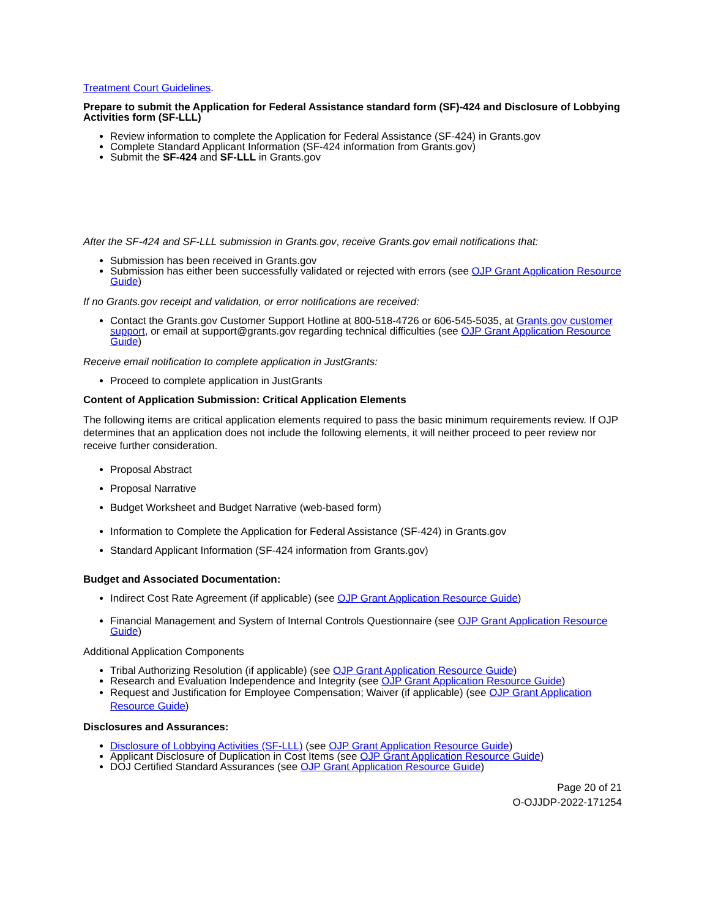Treatment Court Guidelines.
Prepare to submit the Application for Federal Assistance standard form (SF)-424 and Disclosure of Lobbying Activities form (SF-LLL)
Review information to complete the Application for Federal Assistance (SF-424) in Grants.gov
Complete Standard Applicant Information (SF-424 information from Grants.gov)
Submit the SF-424 and SF-LLL in Grants.gov
After the SF-424 and SF-LLL submission in Grants.gov, receive Grants.gov email notifications that:
Submission has been received in Grants.gov
Submission has either been successfully validated or rejected with errors (see OJP Grant Application Resource Guide)
If no Grants.gov receipt and validation, or error notifications are received:
Contact the Grants.gov Customer Support Hotline at 800-518-4726 or 606-545-5035, at Grants.gov customer support, or email at support@grants.gov regarding technical difficulties (see OJP Grant Application Resource Guide)
Receive email notification to complete application in JustGrants:
Proceed to complete application in JustGrants
Content of Application Submission: Critical Application Elements
The following items are critical application elements required to pass the basic minimum requirements review. If OJP determines that an application does not include the following elements, it will neither proceed to peer review nor receive further consideration.
Proposal Abstract
Proposal Narrative
Budget Worksheet and Budget Narrative (web-based form)
Information to Complete the Application for Federal Assistance (SF-424) in Grants.gov
Standard Applicant Information (SF-424 information from Grants.gov)
Budget and Associated Documentation:
Indirect Cost Rate Agreement (if applicable) (see OJP Grant Application Resource Guide)
Financial Management and System of Internal Controls Questionnaire (see OJP Grant Application Resource Guide)
Additional Application Components
Tribal Authorizing Resolution (if applicable) (see OJP Grant Application Resource Guide)
Research and Evaluation Independence and Integrity (see OJP Grant Application Resource Guide)
Request and Justification for Employee Compensation; Waiver (if applicable) (see OJP Grant Application Resource Guide)
Disclosures and Assurances:
Disclosure of Lobbying Activities (SF-LLL) (see OJP Grant Application Resource Guide)
Applicant Disclosure of Duplication in Cost Items (see OJP Grant Application Resource Guide)
DOJ Certified Standard Assurances (see OJP Grant Application Resource Guide)
Page 20 of 21
O-OJJDP-2022-171254